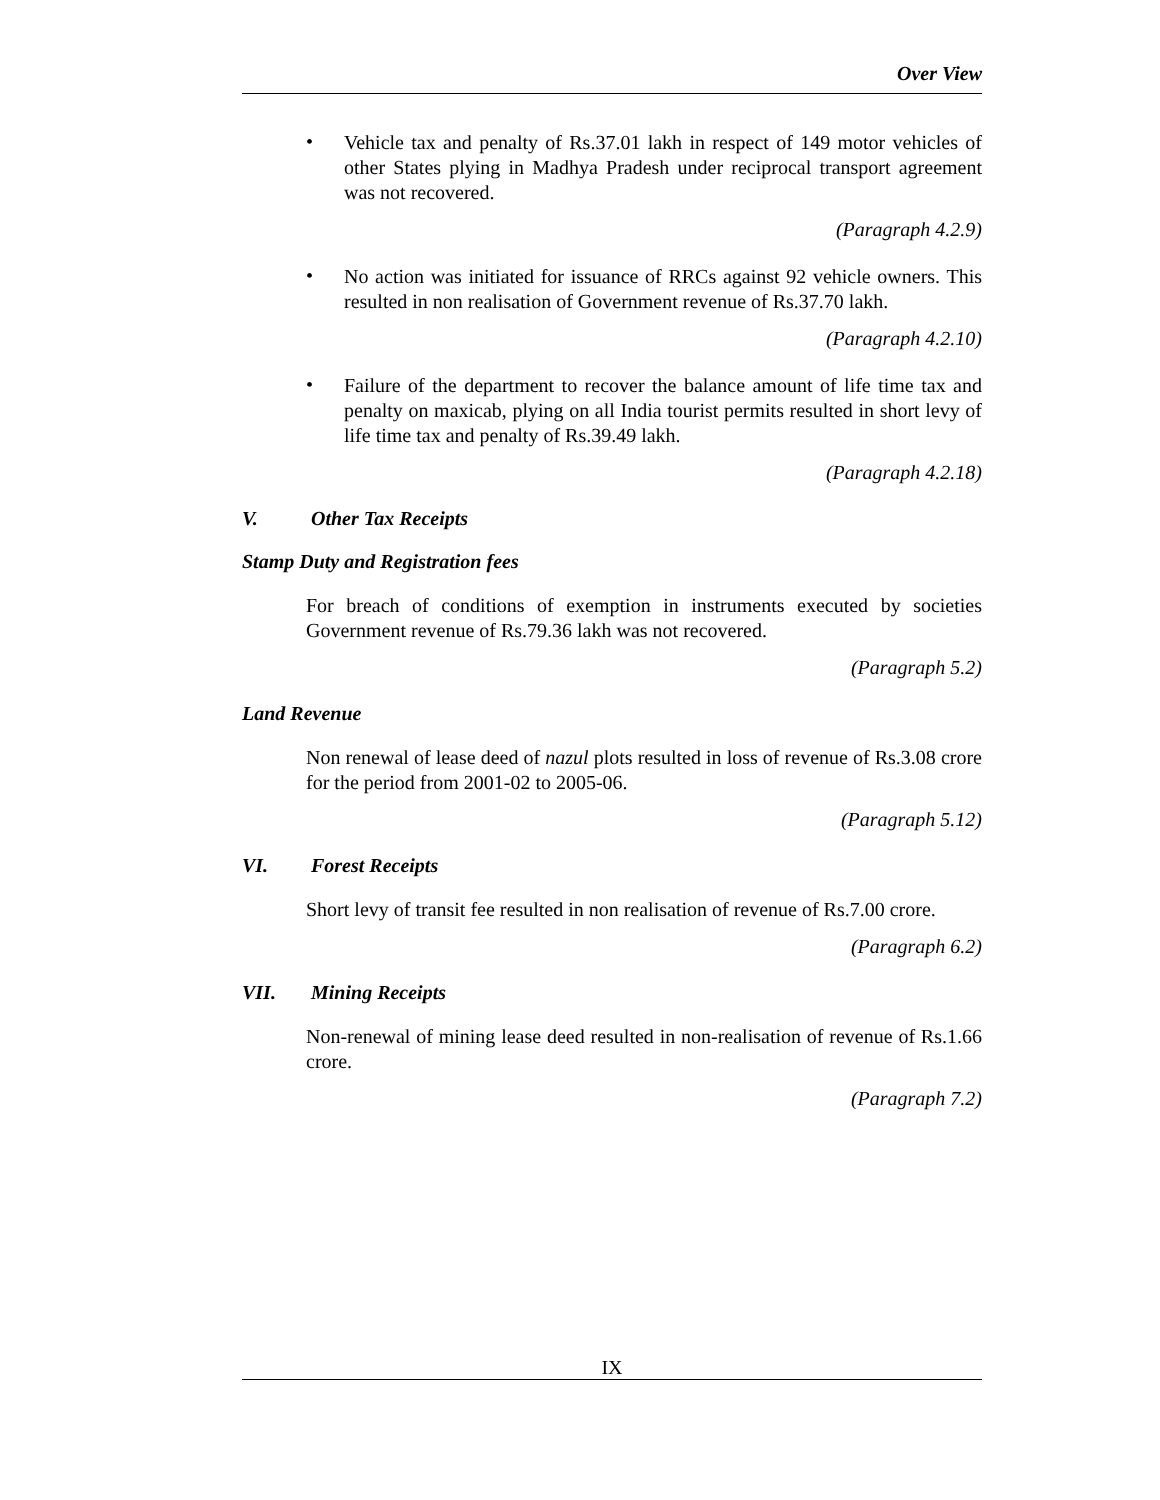Over View
•
Vehicle tax and penalty of Rs.37.01 lakh in respect of 149 motor vehicles of other States plying in Madhya Pradesh under reciprocal transport agreement was not recovered.
(Paragraph 4.2.9)
•
No action was initiated for issuance of RRCs against 92 vehicle owners. This resulted in non realisation of Government revenue of Rs.37.70 lakh.
(Paragraph 4.2.10)
•
Failure of the department to recover the balance amount of life time tax and penalty on maxicab, plying on all India tourist permits resulted in short levy of life time tax and penalty of Rs.39.49 lakh.
(Paragraph 4.2.18)
V. Other Tax Receipts
Stamp Duty and Registration fees
For breach of conditions of exemption in instruments executed by societies Government revenue of Rs.79.36 lakh was not recovered.
(Paragraph 5.2)
Land Revenue
Non renewal of lease deed of nazul plots resulted in loss of revenue of Rs.3.08 crore for the period from 2001-02 to 2005-06.
(Paragraph 5.12)
VI. Forest Receipts
Short levy of transit fee resulted in non realisation of revenue of Rs.7.00 crore.
(Paragraph 6.2)
VII. Mining Receipts
Non-renewal of mining lease deed resulted in non-realisation of revenue of Rs.1.66 crore.
(Paragraph 7.2)
IX